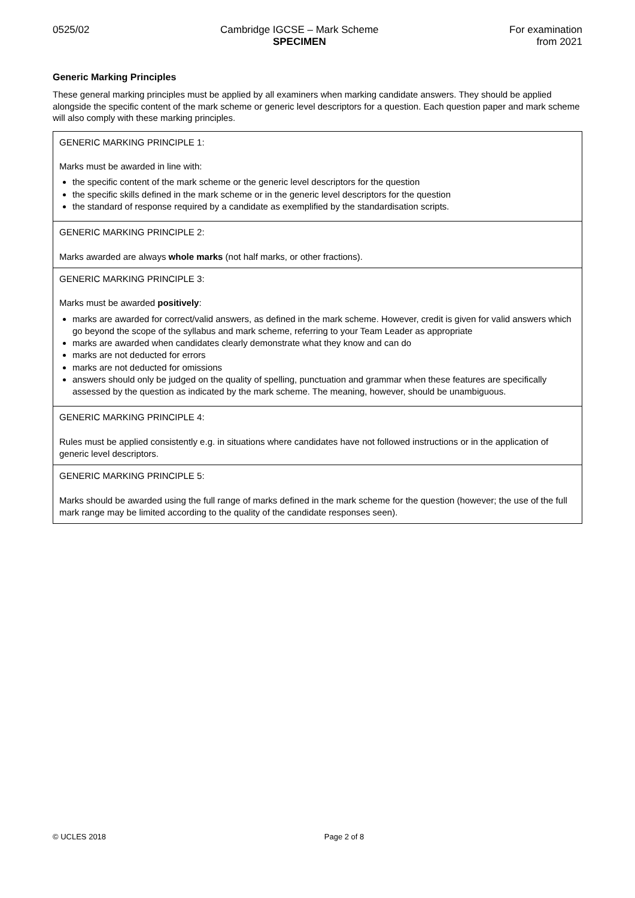0525/02 Cambridge IGCSE – Mark Scheme
SPECIMEN
For examination
from 2021
Generic Marking Principles
These general marking principles must be applied by all examiners when marking candidate answers. They should be applied alongside the specific content of the mark scheme or generic level descriptors for a question. Each question paper and mark scheme will also comply with these marking principles.
| GENERIC MARKING PRINCIPLE 1: Marks must be awarded in line with: the specific content of the mark scheme or the generic level descriptors for the question the specific skills defined in the mark scheme or in the generic level descriptors for the question the standard of response required by a candidate as exemplified by the standardisation scripts. |
| GENERIC MARKING PRINCIPLE 2: Marks awarded are always whole marks (not half marks, or other fractions). |
| GENERIC MARKING PRINCIPLE 3: Marks must be awarded positively : marks are awarded for correct/valid answers, as defined in the mark scheme. However, credit is given for valid answers which go beyond the scope of the syllabus and mark scheme, referring to your Team Leader as appropriate marks are awarded when candidates clearly demonstrate what they know and can do marks are not deducted for errors marks are not deducted for omissions answers should only be judged on the quality of spelling, punctuation and grammar when these features are specifically assessed by the question as indicated by the mark scheme. The meaning, however, should be unambiguous. |
| GENERIC MARKING PRINCIPLE 4: Rules must be applied consistently e.g. in situations where candidates have not followed instructions or in the application of generic level descriptors. |
| GENERIC MARKING PRINCIPLE 5: Marks should be awarded using the full range of marks defined in the mark scheme for the question (however; the use of the full mark range may be limited according to the quality of the candidate responses seen). |
© UCLES 2018 Page 2 of 8